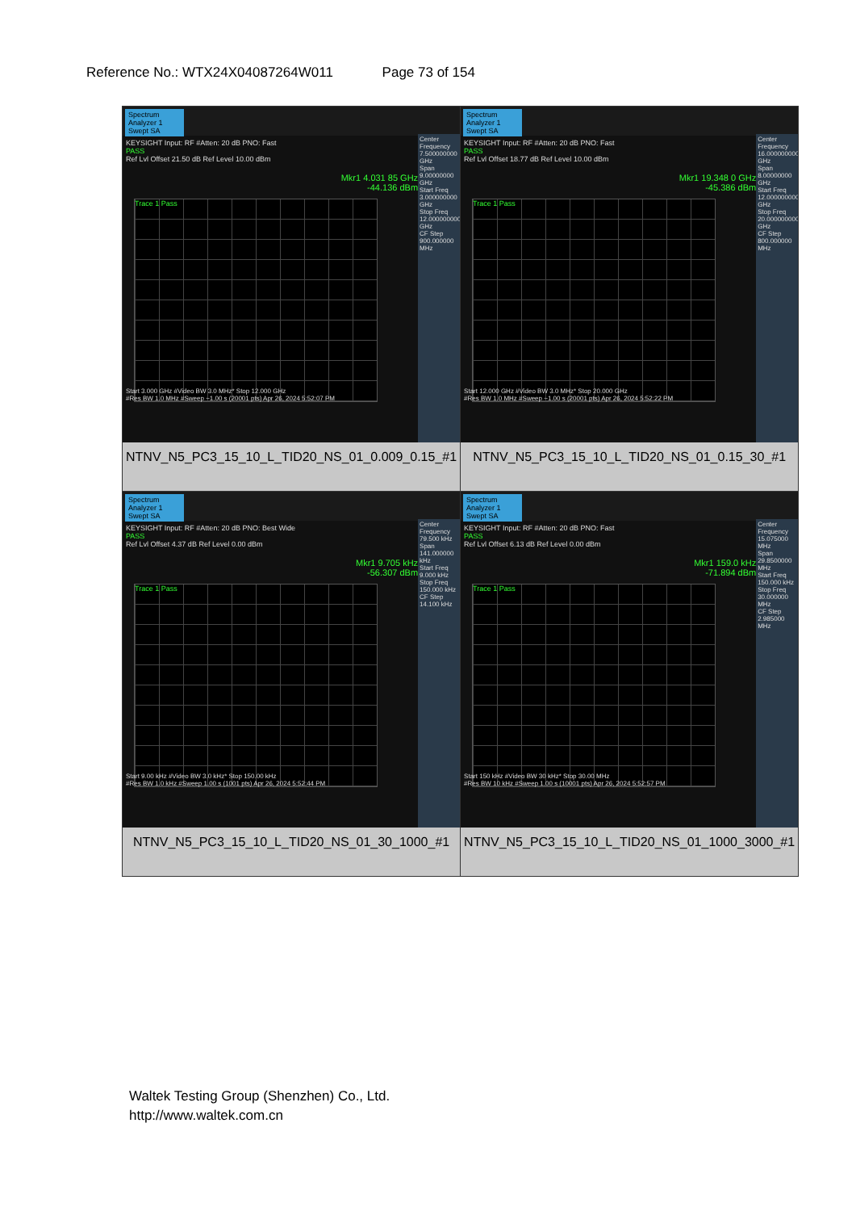Reference No.: WTX24X04087264W011 Page 73 of 154
| Spectrum Analyzer 1 Swept SA KEYSIGHT Input: RF #Atten: 20 dB PNO: Fast PASS Ref Lvl Offset 21.50 dB Ref Level 10.00 dBm Mkr1 4.031 85 GHz -44.136 dBm Trace 1 Pass Start 3.000 GHz #Video BW 3.0 MHz* Stop 12.000 GHz #Res BW 1.0 MHz #Sweep ~1.00 s (20001 pts) Apr 26, 2024 5:52:07 PM Center Frequency 7.500000000 GHz Span 9.00000000 GHz Start Freq 3.000000000 GHz Stop Freq 12.000000000 GHz CF Step 900.000000 MHz NTNV_N5_PC3_15_10_L_TID20_NS_01_0.009_0.15_#1 | Spectrum Analyzer 1 Swept SA KEYSIGHT Input: RF #Atten: 20 dB PNO: Fast PASS Ref Lvl Offset 18.77 dB Ref Level 10.00 dBm Mkr1 19.348 0 GHz -45.386 dBm Trace 1 Pass Start 12.000 GHz #Video BW 3.0 MHz* Stop 20.000 GHz #Res BW 1.0 MHz #Sweep ~1.00 s (20001 pts) Apr 26, 2024 5:52:22 PM Center Frequency 16.000000000 GHz Span 8.00000000 GHz Start Freq 12.000000000 GHz Stop Freq 20.000000000 GHz CF Step 800.000000 MHz NTNV_N5_PC3_15_10_L_TID20_NS_01_0.15_30_#1 |
| Spectrum Analyzer 1 Swept SA KEYSIGHT Input: RF #Atten: 20 dB PNO: Best Wide PASS Ref Lvl Offset 4.37 dB Ref Level 0.00 dBm Mkr1 9.705 kHz -56.307 dBm Trace 1 Pass Start 9.00 kHz #Video BW 3.0 kHz* Stop 150.00 kHz #Res BW 1.0 kHz #Sweep 1.00 s (1001 pts) Apr 26, 2024 5:52:44 PM Center Frequency 79.500 kHz Span 141.000000 kHz Start Freq 9.000 kHz Stop Freq 150.000 kHz CF Step 14.100 kHz NTNV_N5_PC3_15_10_L_TID20_NS_01_30_1000_#1 | Spectrum Analyzer 1 Swept SA KEYSIGHT Input: RF #Atten: 20 dB PNO: Fast PASS Ref Lvl Offset 6.13 dB Ref Level 0.00 dBm Mkr1 159.0 kHz -71.894 dBm Trace 1 Pass Start 150 kHz #Video BW 30 kHz* Stop 30.00 MHz #Res BW 10 kHz #Sweep 1.00 s (10001 pts) Apr 26, 2024 5:52:57 PM Center Frequency 15.075000 MHz Span 29.8500000 MHz Start Freq 150.000 kHz Stop Freq 30.000000 MHz CF Step 2.985000 MHz NTNV_N5_PC3_15_10_L_TID20_NS_01_1000_3000_#1 |
Waltek Testing Group (Shenzhen) Co., Ltd.
http://www.waltek.com.cn